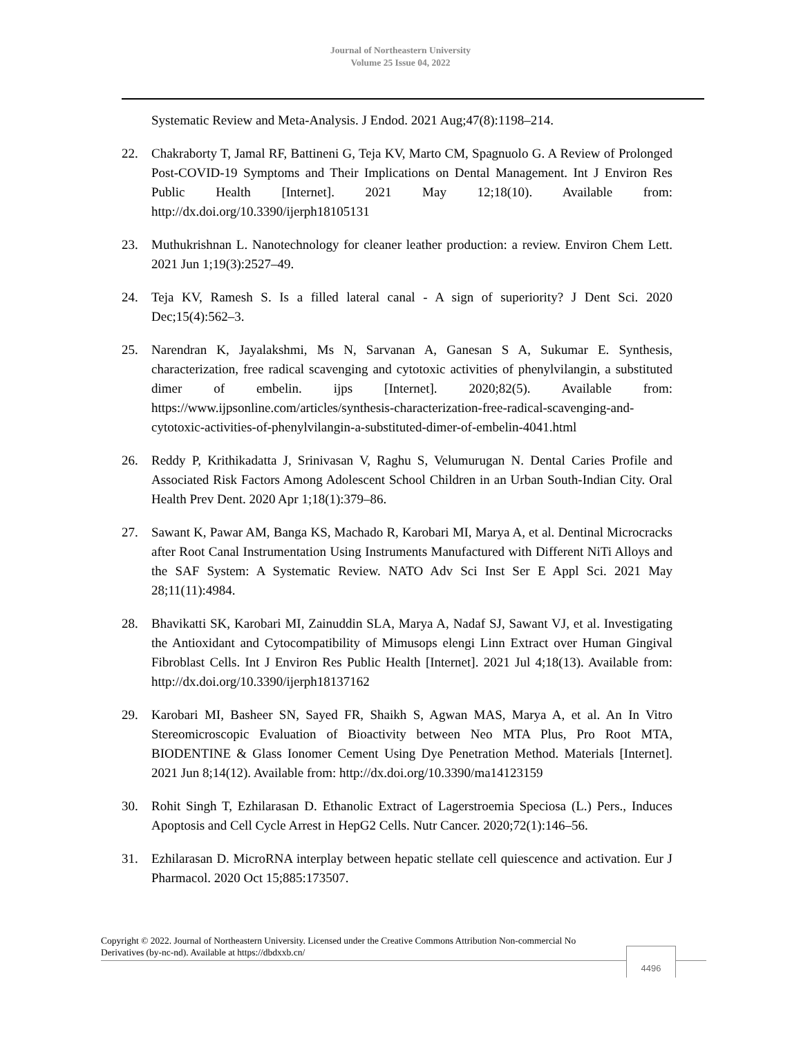Journal of Northeastern University
Volume 25 Issue 04, 2022
Systematic Review and Meta-Analysis. J Endod. 2021 Aug;47(8):1198–214.
22. Chakraborty T, Jamal RF, Battineni G, Teja KV, Marto CM, Spagnuolo G. A Review of Prolonged Post-COVID-19 Symptoms and Their Implications on Dental Management. Int J Environ Res Public Health [Internet]. 2021 May 12;18(10). Available from: http://dx.doi.org/10.3390/ijerph18105131
23. Muthukrishnan L. Nanotechnology for cleaner leather production: a review. Environ Chem Lett. 2021 Jun 1;19(3):2527–49.
24. Teja KV, Ramesh S. Is a filled lateral canal - A sign of superiority? J Dent Sci. 2020 Dec;15(4):562–3.
25. Narendran K, Jayalakshmi, Ms N, Sarvanan A, Ganesan S A, Sukumar E. Synthesis, characterization, free radical scavenging and cytotoxic activities of phenylvilangin, a substituted dimer of embelin. ijps [Internet]. 2020;82(5). Available from: https://www.ijpsonline.com/articles/synthesis-characterization-free-radical-scavenging-and-cytotoxic-activities-of-phenylvilangin-a-substituted-dimer-of-embelin-4041.html
26. Reddy P, Krithikadatta J, Srinivasan V, Raghu S, Velumurugan N. Dental Caries Profile and Associated Risk Factors Among Adolescent School Children in an Urban South-Indian City. Oral Health Prev Dent. 2020 Apr 1;18(1):379–86.
27. Sawant K, Pawar AM, Banga KS, Machado R, Karobari MI, Marya A, et al. Dentinal Microcracks after Root Canal Instrumentation Using Instruments Manufactured with Different NiTi Alloys and the SAF System: A Systematic Review. NATO Adv Sci Inst Ser E Appl Sci. 2021 May 28;11(11):4984.
28. Bhavikatti SK, Karobari MI, Zainuddin SLA, Marya A, Nadaf SJ, Sawant VJ, et al. Investigating the Antioxidant and Cytocompatibility of Mimusops elengi Linn Extract over Human Gingival Fibroblast Cells. Int J Environ Res Public Health [Internet]. 2021 Jul 4;18(13). Available from: http://dx.doi.org/10.3390/ijerph18137162
29. Karobari MI, Basheer SN, Sayed FR, Shaikh S, Agwan MAS, Marya A, et al. An In Vitro Stereomicroscopic Evaluation of Bioactivity between Neo MTA Plus, Pro Root MTA, BIODENTINE & Glass Ionomer Cement Using Dye Penetration Method. Materials [Internet]. 2021 Jun 8;14(12). Available from: http://dx.doi.org/10.3390/ma14123159
30. Rohit Singh T, Ezhilarasan D. Ethanolic Extract of Lagerstroemia Speciosa (L.) Pers., Induces Apoptosis and Cell Cycle Arrest in HepG2 Cells. Nutr Cancer. 2020;72(1):146–56.
31. Ezhilarasan D. MicroRNA interplay between hepatic stellate cell quiescence and activation. Eur J Pharmacol. 2020 Oct 15;885:173507.
Copyright © 2022. Journal of Northeastern University. Licensed under the Creative Commons Attribution Non-commercial No Derivatives (by-nc-nd). Available at https://dbdxxb.cn/
4496